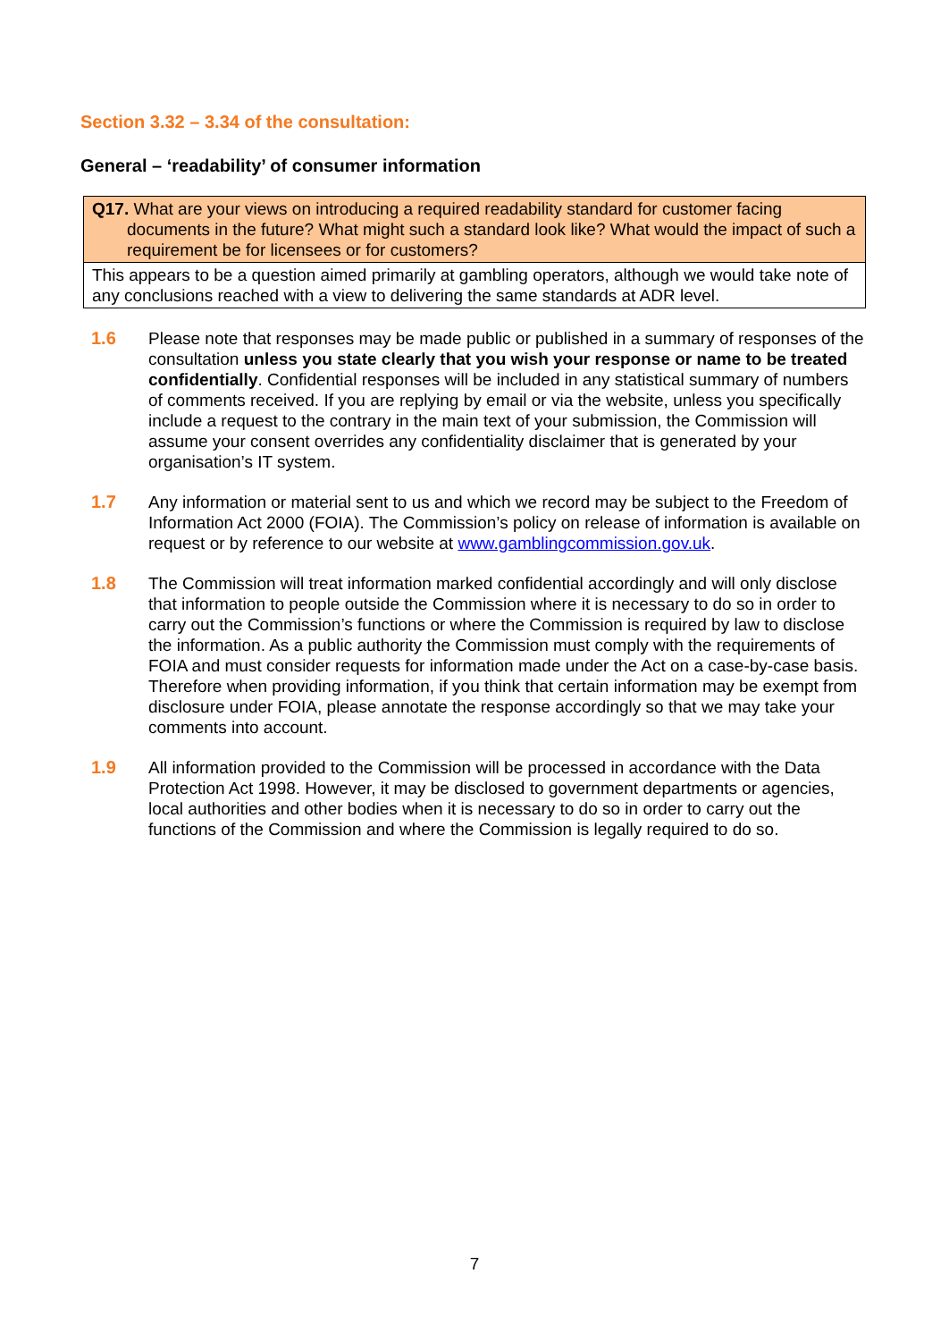Section 3.32 – 3.34 of the consultation:
General – ‘readability’ of consumer information
| Q17. What are your views on introducing a required readability standard for customer facing documents in the future? What might such a standard look like? What would the impact of such a requirement be for licensees or for customers? |
| This appears to be a question aimed primarily at gambling operators, although we would take note of any conclusions reached with a view to delivering the same standards at ADR level. |
1.6 Please note that responses may be made public or published in a summary of responses of the consultation unless you state clearly that you wish your response or name to be treated confidentially. Confidential responses will be included in any statistical summary of numbers of comments received. If you are replying by email or via the website, unless you specifically include a request to the contrary in the main text of your submission, the Commission will assume your consent overrides any confidentiality disclaimer that is generated by your organisation’s IT system.
1.7 Any information or material sent to us and which we record may be subject to the Freedom of Information Act 2000 (FOIA). The Commission’s policy on release of information is available on request or by reference to our website at www.gamblingcommission.gov.uk.
1.8 The Commission will treat information marked confidential accordingly and will only disclose that information to people outside the Commission where it is necessary to do so in order to carry out the Commission’s functions or where the Commission is required by law to disclose the information. As a public authority the Commission must comply with the requirements of FOIA and must consider requests for information made under the Act on a case-by-case basis. Therefore when providing information, if you think that certain information may be exempt from disclosure under FOIA, please annotate the response accordingly so that we may take your comments into account.
1.9 All information provided to the Commission will be processed in accordance with the Data Protection Act 1998. However, it may be disclosed to government departments or agencies, local authorities and other bodies when it is necessary to do so in order to carry out the functions of the Commission and where the Commission is legally required to do so.
7